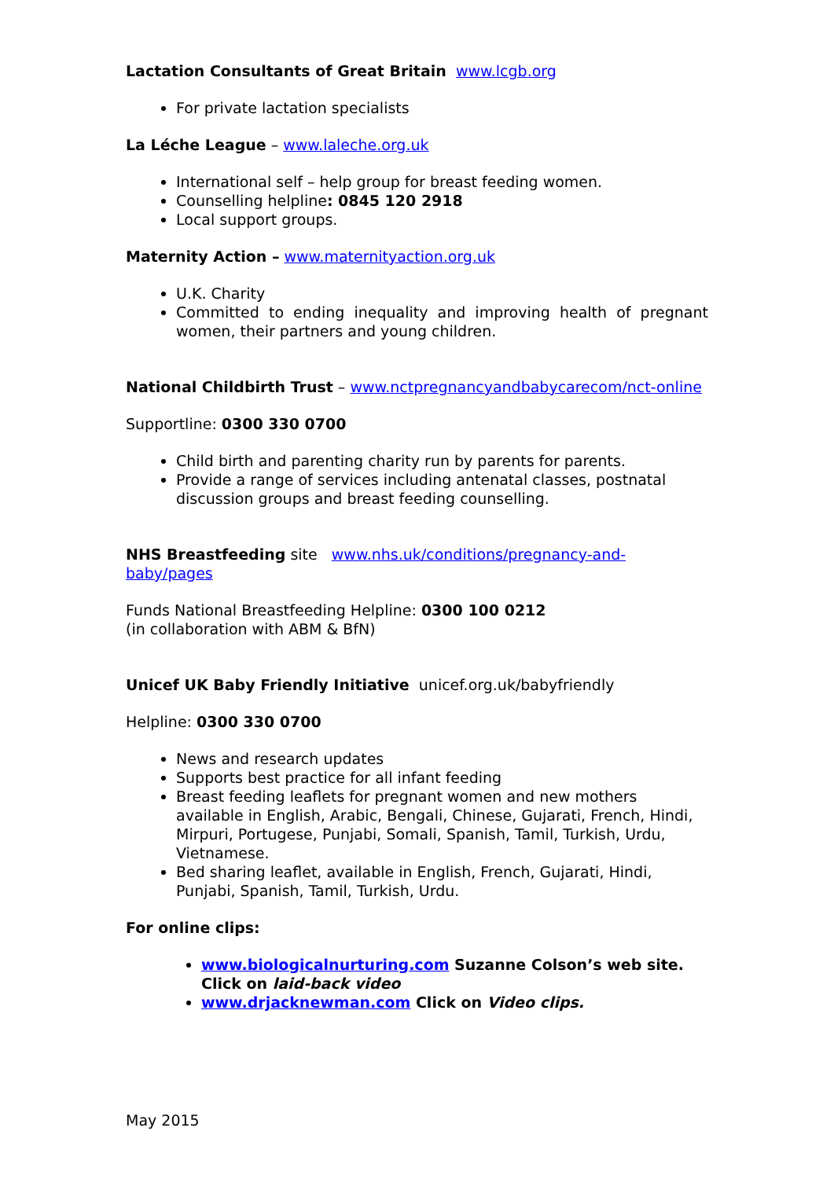Lactation Consultants of Great Britain www.lcgb.org
For private lactation specialists
La Léche League – www.laleche.org.uk
International self – help group for breast feeding women.
Counselling helpline: 0845 120 2918
Local support groups.
Maternity Action – www.maternityaction.org.uk
U.K. Charity
Committed to ending inequality and improving health of pregnant women, their partners and young children.
National Childbirth Trust – www.nctpregnancyandbabycarecom/nct-online
Supportline: 0300 330 0700
Child birth and parenting charity run by parents for parents.
Provide a range of services including antenatal classes, postnatal discussion groups and breast feeding counselling.
NHS Breastfeeding site www.nhs.uk/conditions/pregnancy-and-baby/pages
Funds National Breastfeeding Helpline: 0300 100 0212
(in collaboration with ABM & BfN)
Unicef UK Baby Friendly Initiative unicef.org.uk/babyfriendly
Helpline: 0300 330 0700
News and research updates
Supports best practice for all infant feeding
Breast feeding leaflets for pregnant women and new mothers available in English, Arabic, Bengali, Chinese, Gujarati, French, Hindi, Mirpuri, Portugese, Punjabi, Somali, Spanish, Tamil, Turkish, Urdu, Vietnamese.
Bed sharing leaflet, available in English, French, Gujarati, Hindi, Punjabi, Spanish, Tamil, Turkish, Urdu.
For online clips:
www.biologicalnurturing.com Suzanne Colson’s web site. Click on laid-back video
www.drjacknewman.com Click on Video clips.
May 2015